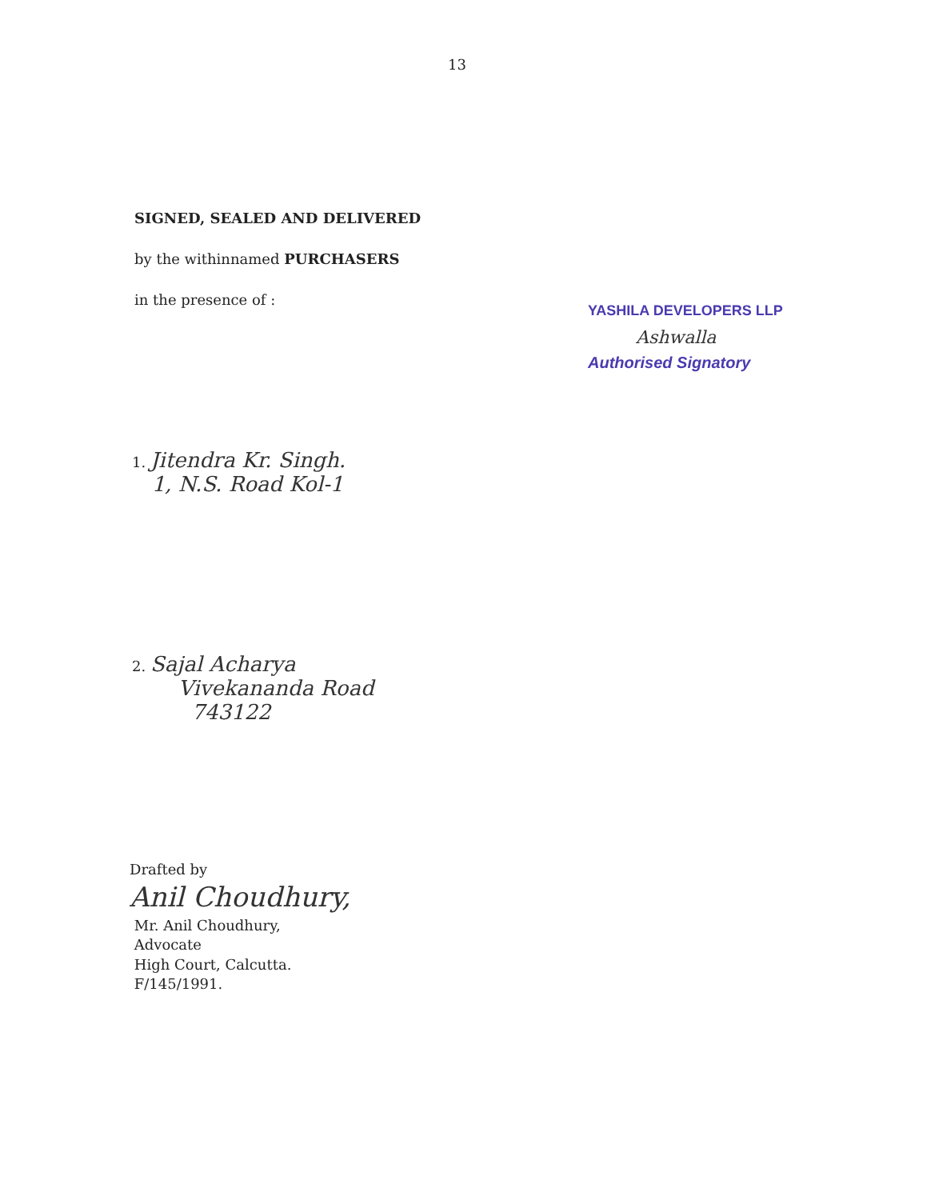13
SIGNED, SEALED AND DELIVERED
by the withinnamed PURCHASERS
in the presence of :
YASHILA DEVELOPERS LLP
Ashwalla
Authorised Signatory
1. Jitendra Kr. Singh.
1, N.S. Road Kol-1
2. Sajal Acharya
Vivekananda Road
743122
Drafted by
Anil Choudhury,
Mr. Anil Choudhury,
Advocate
High Court, Calcutta.
F/145/1991.